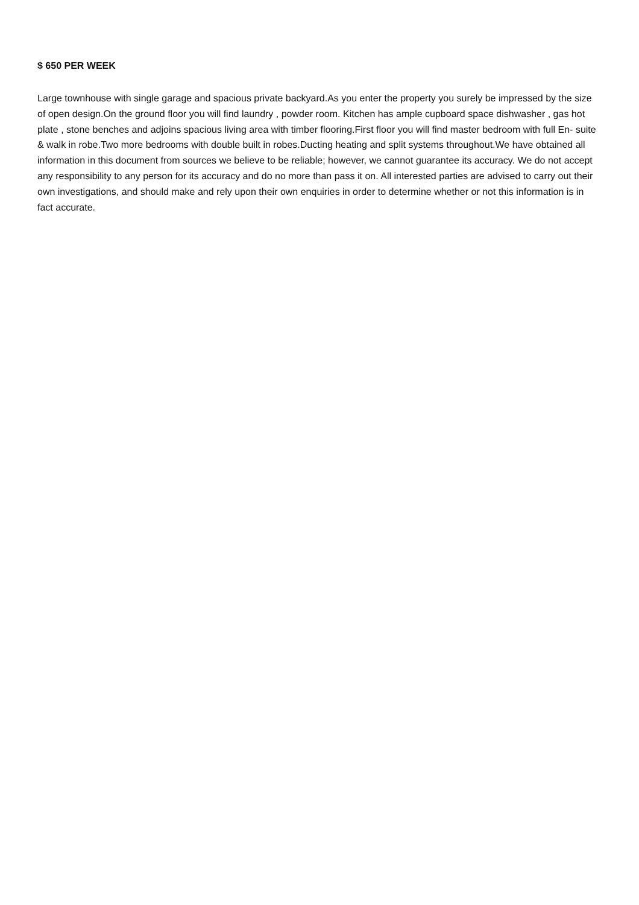$ 650 PER WEEK
Large townhouse with single garage and spacious private backyard.As you enter the property you surely be impressed by the size of open design.On the ground floor you will find laundry , powder room. Kitchen has ample cupboard space dishwasher , gas hot plate , stone benches and adjoins spacious living area with timber flooring.First floor you will find master bedroom with full En- suite & walk in robe.Two more bedrooms with double built in robes.Ducting heating and split systems throughout.We have obtained all information in this document from sources we believe to be reliable; however, we cannot guarantee its accuracy. We do not accept any responsibility to any person for its accuracy and do no more than pass it on. All interested parties are advised to carry out their own investigations, and should make and rely upon their own enquiries in order to determine whether or not this information is in fact accurate.